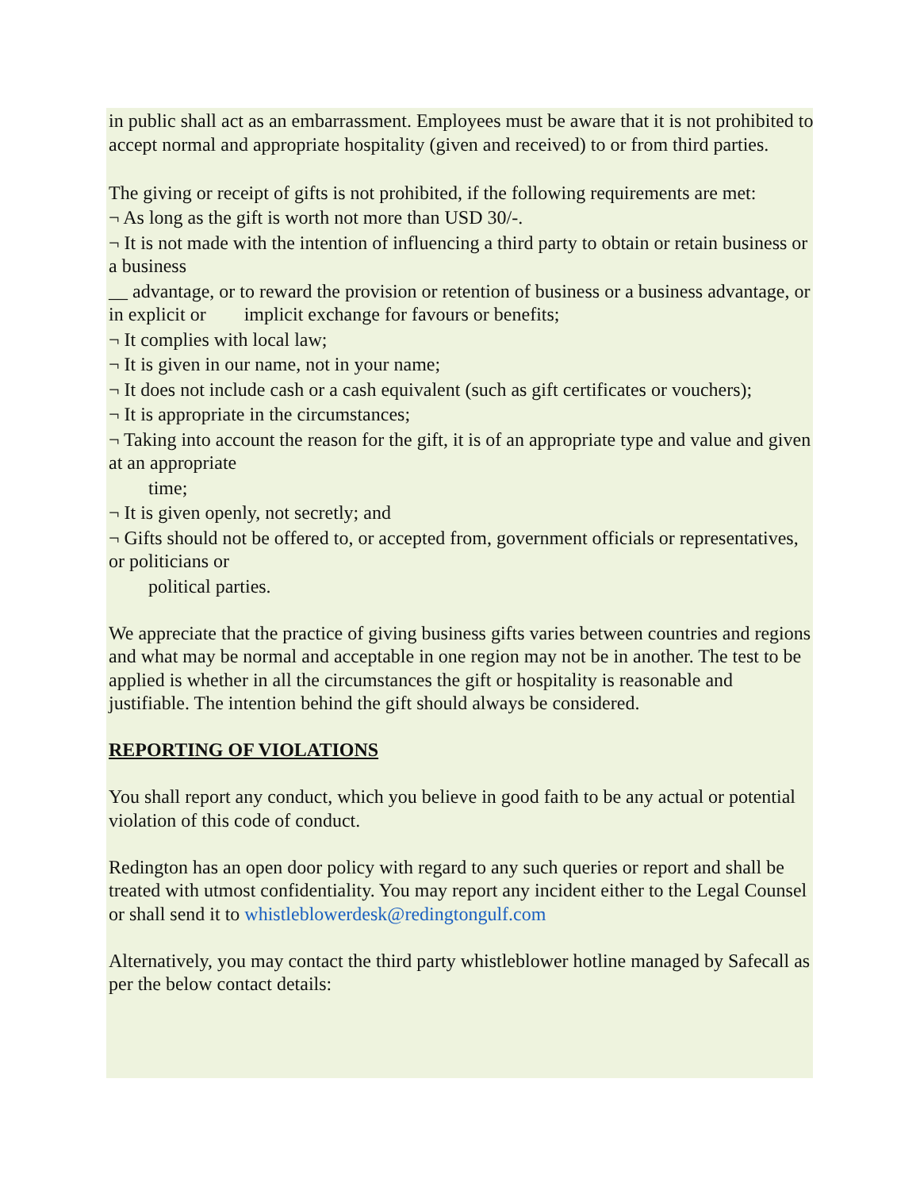in public shall act as an embarrassment. Employees must be aware that it is not prohibited to accept normal and appropriate hospitality (given and received) to or from third parties.
The giving or receipt of gifts is not prohibited, if the following requirements are met:
¬ As long as the gift is worth not more than USD 30/-.
¬ It is not made with the intention of influencing a third party to obtain or retain business or a business
__ advantage, or to reward the provision or retention of business or a business advantage, or in explicit or implicit exchange for favours or benefits;
¬ It complies with local law;
¬ It is given in our name, not in your name;
¬ It does not include cash or a cash equivalent (such as gift certificates or vouchers);
¬ It is appropriate in the circumstances;
¬ Taking into account the reason for the gift, it is of an appropriate type and value and given at an appropriate
time;
¬ It is given openly, not secretly; and
¬ Gifts should not be offered to, or accepted from, government officials or representatives, or politicians or
political parties.
We appreciate that the practice of giving business gifts varies between countries and regions and what may be normal and acceptable in one region may not be in another. The test to be applied is whether in all the circumstances the gift or hospitality is reasonable and justifiable. The intention behind the gift should always be considered.
REPORTING OF VIOLATIONS
You shall report any conduct, which you believe in good faith to be any actual or potential violation of this code of conduct.
Redington has an open door policy with regard to any such queries or report and shall be treated with utmost confidentiality. You may report any incident either to the Legal Counsel or shall send it to whistleblowerdesk@redingtongulf.com
Alternatively, you may contact the third party whistleblower hotline managed by Safecall as per the below contact details: